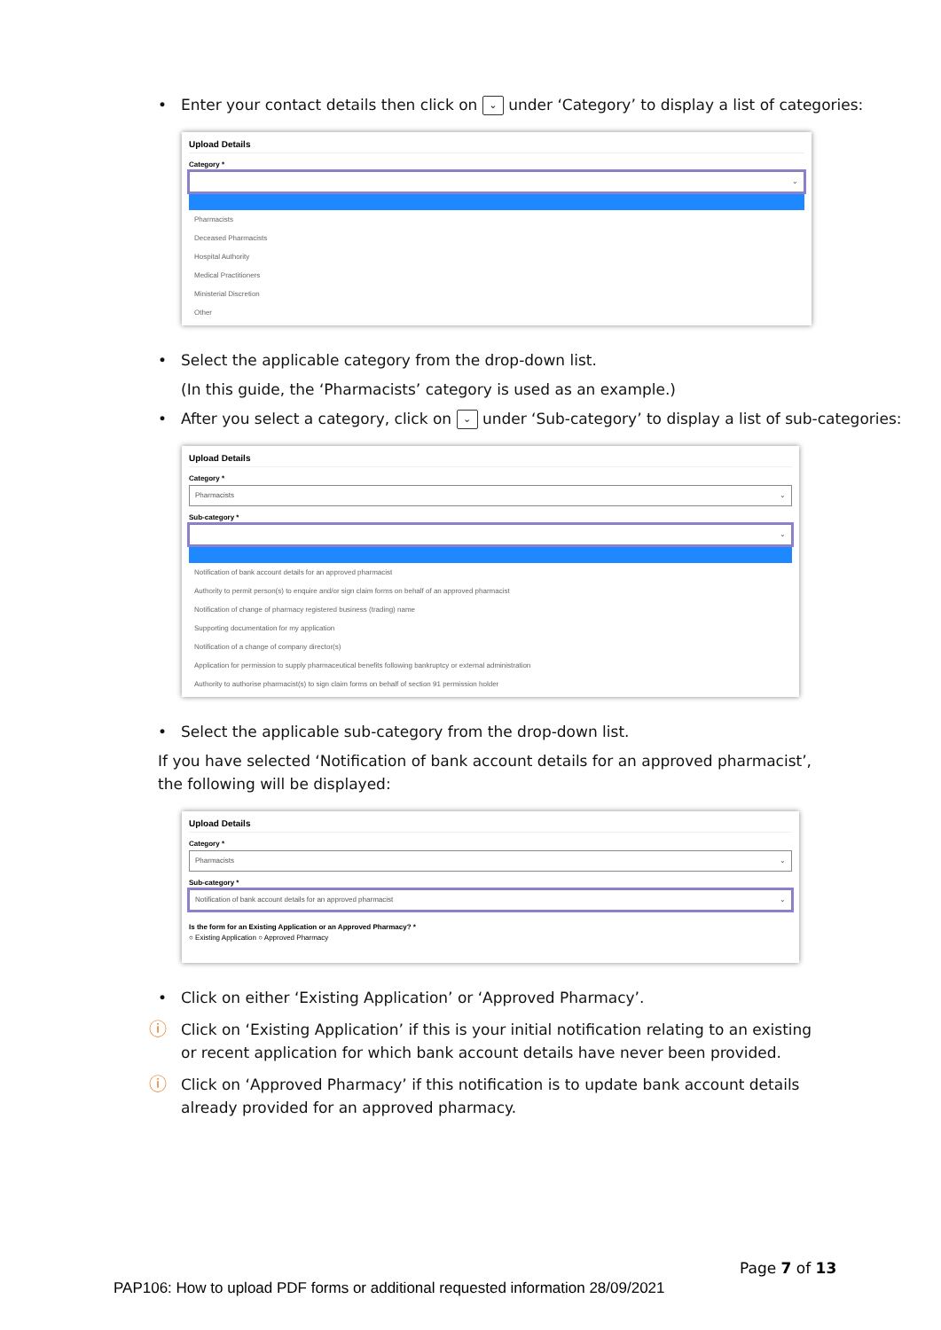• Enter your contact details then click on ⌄ under ‘Category’ to display a list of categories:
Upload Details
Category *
⌄
Pharmacists
Deceased Pharmacists
Hospital Authority
Medical Practitioners
Ministerial Discretion
Other
• Select the applicable category from the drop-down list.
(In this guide, the ‘Pharmacists’ category is used as an example.)
• After you select a category, click on ⌄ under ‘Sub-category’ to display a list of sub-categories:
Upload Details
Category *
Pharmacists ⌄
Sub-category *
⌄
Notification of bank account details for an approved pharmacist
Authority to permit person(s) to enquire and/or sign claim forms on behalf of an approved pharmacist
Notification of change of pharmacy registered business (trading) name
Supporting documentation for my application
Notification of a change of company director(s)
Application for permission to supply pharmaceutical benefits following bankruptcy or external administration
Authority to authorise pharmacist(s) to sign claim forms on behalf of section 91 permission holder
• Select the applicable sub-category from the drop-down list.
If you have selected ‘Notification of bank account details for an approved pharmacist’, the following will be displayed:
Upload Details
Category *
Pharmacists ⌄
Sub-category *
Notification of bank account details for an approved pharmacist ⌄
Is the form for an Existing Application or an Approved Pharmacy? *
○ Existing Application ○ Approved Pharmacy
• Click on either ‘Existing Application’ or ‘Approved Pharmacy’.
ⓘ Click on ‘Existing Application’ if this is your initial notification relating to an existing or recent application for which bank account details have never been provided.
ⓘ Click on ‘Approved Pharmacy’ if this notification is to update bank account details already provided for an approved pharmacy.
Page 7 of 13
PAP106: How to upload PDF forms or additional requested information 28/09/2021